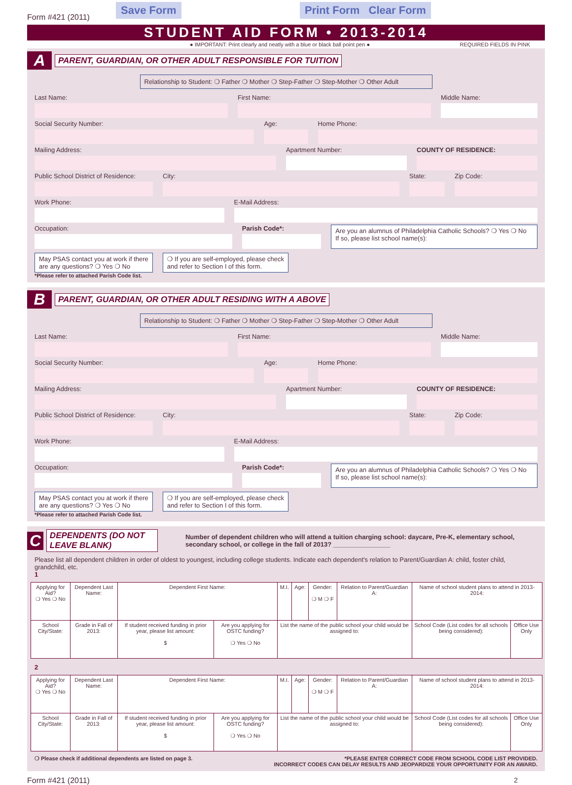Form #421 (2011)
Save Form Print Form Clear Form
STUDENT AID FORM • 2013-2014
● IMPORTANT: Print clearly and neatly with a blue or black ball point pen ● REQUIRED FIELDS IN PINK
A PARENT, GUARDIAN, OR OTHER ADULT RESPONSIBLE FOR TUITION
Relationship to Student: ❍ Father ❍ Mother ❍ Step-Father ❍ Step-Mother ❍ Other Adult
Last Name: First Name: Middle Name:
Social Security Number: Age: Home Phone:
Mailing Address: Apartment Number: COUNTY OF RESIDENCE:
Public School District of Residence:
City: State: Zip Code:
Work Phone: E-Mail Address:
Occupation: Parish Code*:
Are you an alumnus of Philadelphia Catholic Schools? ❍ Yes ❍ No
If so, please list school name(s):
May PSAS contact you at work if there
are any questions? ❍ Yes ❍ No
❍ If you are self-employed, please check
and refer to Section I of this form.
*Please refer to attached Parish Code list.
B PARENT, GUARDIAN, OR OTHER ADULT RESIDING WITH A ABOVE
Relationship to Student: ❍ Father ❍ Mother ❍ Step-Father ❍ Step-Mother ❍ Other Adult
Last Name: First Name: Middle Name:
Social Security Number: Age: Home Phone:
Mailing Address: Apartment Number: COUNTY OF RESIDENCE:
Public School District of Residence:
City: State: Zip Code:
Work Phone: E-Mail Address:
Occupation: Parish Code*:
Are you an alumnus of Philadelphia Catholic Schools? ❍ Yes ❍ No
If so, please list school name(s):
May PSAS contact you at work if there
are any questions? ❍ Yes ❍ No
❍ If you are self-employed, please check
and refer to Section I of this form.
*Please refer to attached Parish Code list.
C DEPENDENTS (DO NOT LEAVE BLANK) Number of dependent children who will attend a tuition charging school: daycare, Pre-K, elementary school, secondary school, or college in the fall of 2013? ________________
Please list all dependent children in order of oldest to youngest, including college students. Indicate each dependent's relation to Parent/Guardian A: child, foster child, grandchild, etc.
1
| Applying for Aid? ❍ Yes ❍ No | Dependent Last Name: | | Dependent First Name: | | M.I. | Age: | Gender: ❍ M ❍ F | Relation to Parent/Guardian A: | Name of school student plans to attend in 2013-2014: | |
| School City/State: | | Grade in Fall of 2013: | If student received funding in prior year, please list amount: $ | Are you applying for OSTC funding? ❍ Yes ❍ No | List the name of the public school your child would be assigned to: | | | | School Code (List codes for all schools being considered): | Office Use Only |
2
| Applying for Aid? ❍ Yes ❍ No | Dependent Last Name: | | Dependent First Name: | | M.I. | Age: | Gender: ❍ M ❍ F | Relation to Parent/Guardian A: | Name of school student plans to attend in 2013-2014: | |
| School City/State: | | Grade in Fall of 2013: | If student received funding in prior year, please list amount: $ | Are you applying for OSTC funding? ❍ Yes ❍ No | List the name of the public school your child would be assigned to: | | | | School Code (List codes for all schools being considered): | Office Use Only |
❍ Please check if additional dependents are listed on page 3. *PLEASE ENTER CORRECT CODE FROM SCHOOL CODE LIST PROVIDED.
INCORRECT CODES CAN DELAY RESULTS AND JEOPARDIZE YOUR OPPORTUNITY FOR AN AWARD.
Form #421 (2011) 2